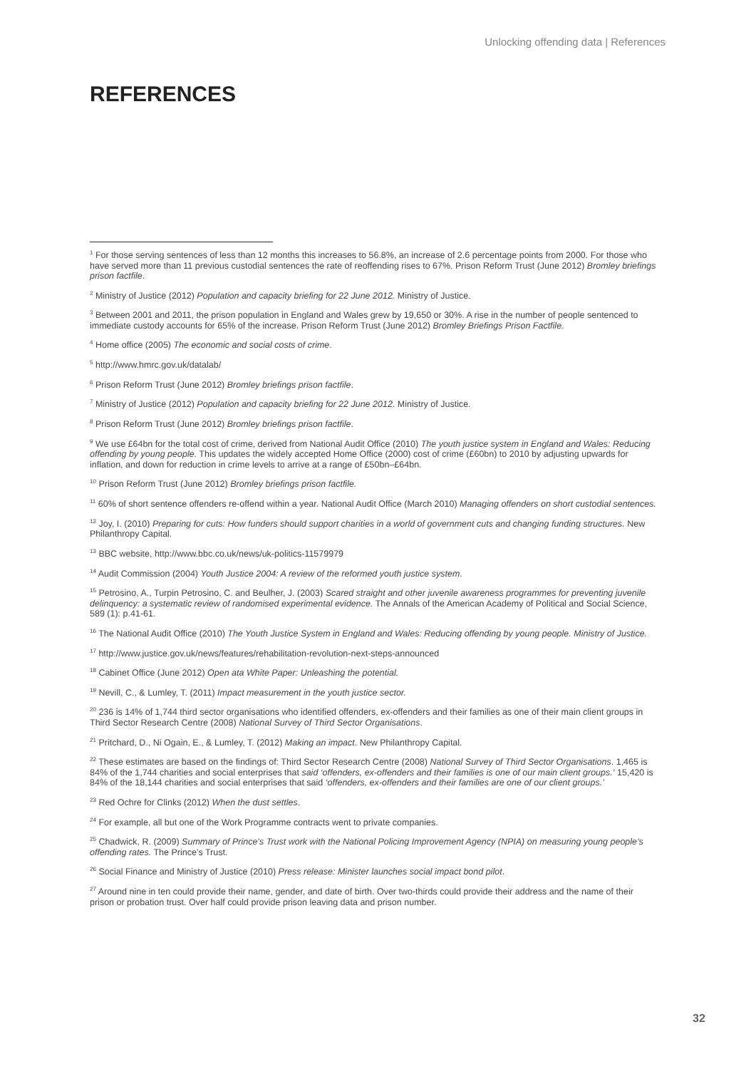Unlocking offending data | References
REFERENCES
<sup>1</sup> For those serving sentences of less than 12 months this increases to 56.8%, an increase of 2.6 percentage points from 2000. For those who have served more than 11 previous custodial sentences the rate of reoffending rises to 67%. Prison Reform Trust (June 2012) Bromley briefings prison factfile.
<sup>2</sup> Ministry of Justice (2012) Population and capacity briefing for 22 June 2012. Ministry of Justice.
<sup>3</sup> Between 2001 and 2011, the prison population in England and Wales grew by 19,650 or 30%. A rise in the number of people sentenced to immediate custody accounts for 65% of the increase. Prison Reform Trust (June 2012) Bromley Briefings Prison Factfile.
<sup>4</sup> Home office (2005) The economic and social costs of crime.
<sup>5</sup> http://www.hmrc.gov.uk/datalab/
<sup>6</sup> Prison Reform Trust (June 2012) Bromley briefings prison factfile.
<sup>7</sup> Ministry of Justice (2012) Population and capacity briefing for 22 June 2012. Ministry of Justice.
<sup>8</sup> Prison Reform Trust (June 2012) Bromley briefings prison factfile.
<sup>9</sup> We use £64bn for the total cost of crime, derived from National Audit Office (2010) The youth justice system in England and Wales: Reducing offending by young people. This updates the widely accepted Home Office (2000) cost of crime (£60bn) to 2010 by adjusting upwards for inflation, and down for reduction in crime levels to arrive at a range of £50bn–£64bn.
<sup>10</sup> Prison Reform Trust (June 2012) Bromley briefings prison factfile.
<sup>11</sup> 60% of short sentence offenders re-offend within a year. National Audit Office (March 2010) Managing offenders on short custodial sentences.
<sup>12</sup> Joy, I. (2010) Preparing for cuts: How funders should support charities in a world of government cuts and changing funding structures. New Philanthropy Capital.
<sup>13</sup> BBC website, http://www.bbc.co.uk/news/uk-politics-11579979
<sup>14</sup> Audit Commission (2004) Youth Justice 2004: A review of the reformed youth justice system.
<sup>15</sup> Petrosino, A., Turpin Petrosino, C. and Beulher, J. (2003) Scared straight and other juvenile awareness programmes for preventing juvenile delinquency: a systematic review of randomised experimental evidence. The Annals of the American Academy of Political and Social Science, 589 (1): p.41-61.
<sup>16</sup> The National Audit Office (2010) The Youth Justice System in England and Wales: Reducing offending by young people. Ministry of Justice.
<sup>17</sup> http://www.justice.gov.uk/news/features/rehabilitation-revolution-next-steps-announced
<sup>18</sup> Cabinet Office (June 2012) Open ata White Paper: Unleashing the potential.
<sup>19</sup> Nevill, C., & Lumley, T. (2011) Impact measurement in the youth justice sector.
<sup>20</sup> 236 is 14% of 1,744 third sector organisations who identified offenders, ex-offenders and their families as one of their main client groups in Third Sector Research Centre (2008) National Survey of Third Sector Organisations.
<sup>21</sup> Pritchard, D., Ni Ogain, E., & Lumley, T. (2012) Making an impact. New Philanthropy Capital.
<sup>22</sup> These estimates are based on the findings of: Third Sector Research Centre (2008) National Survey of Third Sector Organisations. 1,465 is 84% of the 1,744 charities and social enterprises that said ‘offenders, ex-offenders and their families is one of our main client groups.’ 15,420 is 84% of the 18,144 charities and social enterprises that said ‘offenders, ex-offenders and their families are one of our client groups.’
<sup>23</sup> Red Ochre for Clinks (2012) When the dust settles.
<sup>24</sup> For example, all but one of the Work Programme contracts went to private companies.
<sup>25</sup> Chadwick, R. (2009) Summary of Prince’s Trust work with the National Policing Improvement Agency (NPIA) on measuring young people’s offending rates. The Prince’s Trust.
<sup>26</sup> Social Finance and Ministry of Justice (2010) Press release: Minister launches social impact bond pilot.
<sup>27</sup> Around nine in ten could provide their name, gender, and date of birth. Over two-thirds could provide their address and the name of their prison or probation trust. Over half could provide prison leaving data and prison number.
32